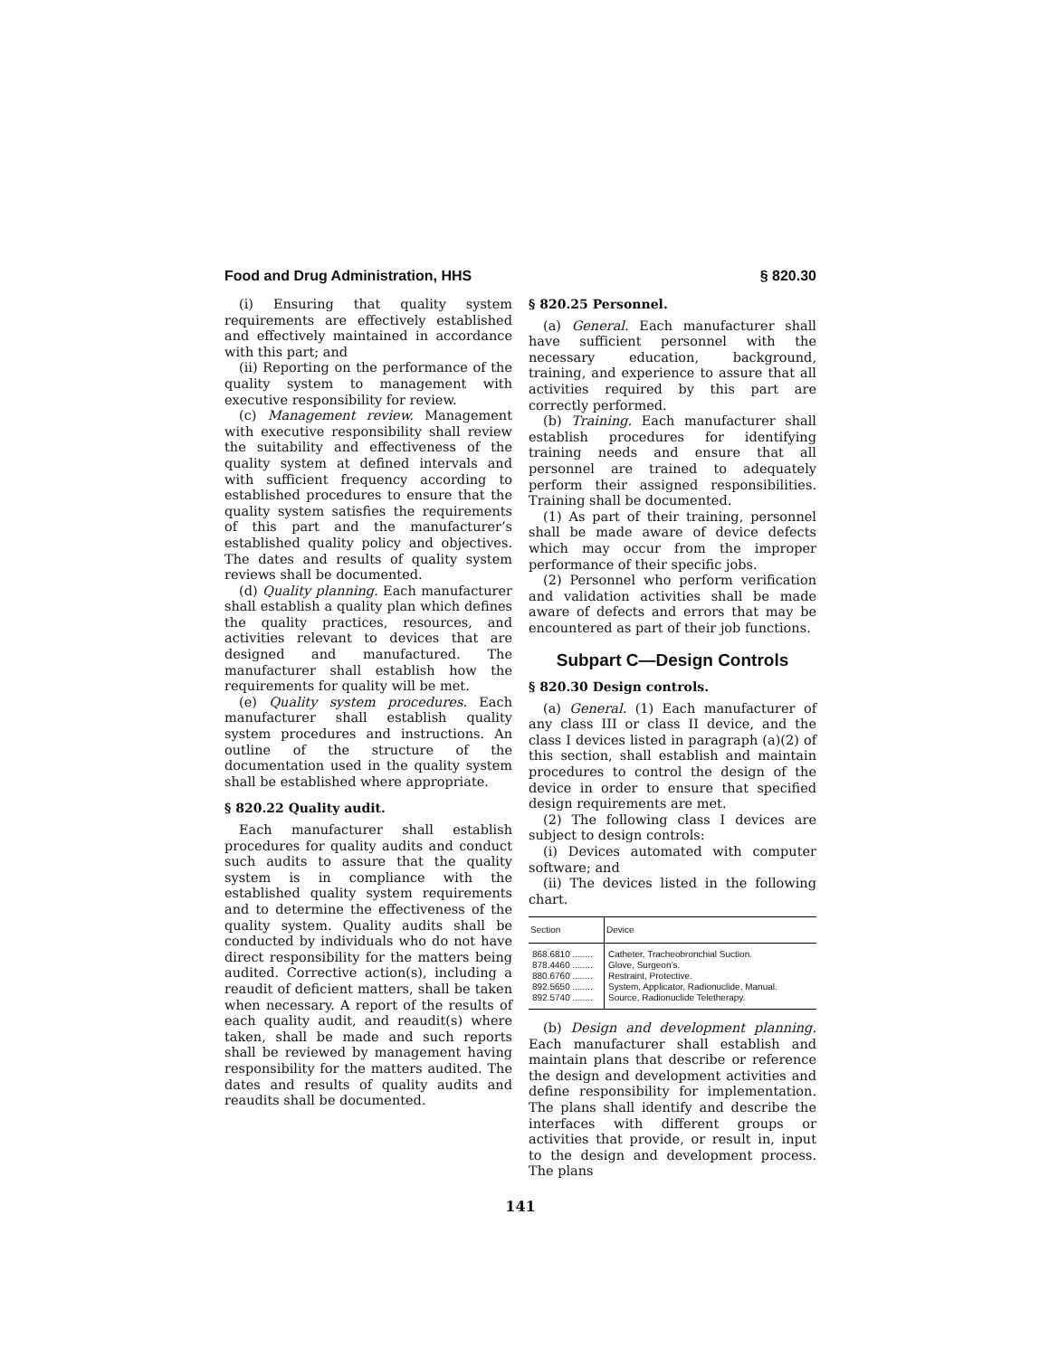Food and Drug Administration, HHS § 820.30
(i) Ensuring that quality system requirements are effectively established and effectively maintained in accordance with this part; and
(ii) Reporting on the performance of the quality system to management with executive responsibility for review.
(c) Management review. Management with executive responsibility shall review the suitability and effectiveness of the quality system at defined intervals and with sufficient frequency according to established procedures to ensure that the quality system satisfies the requirements of this part and the manufacturer’s established quality policy and objectives. The dates and results of quality system reviews shall be documented.
(d) Quality planning. Each manufacturer shall establish a quality plan which defines the quality practices, resources, and activities relevant to devices that are designed and manufactured. The manufacturer shall establish how the requirements for quality will be met.
(e) Quality system procedures. Each manufacturer shall establish quality system procedures and instructions. An outline of the structure of the documentation used in the quality system shall be established where appropriate.
§ 820.22 Quality audit.
Each manufacturer shall establish procedures for quality audits and conduct such audits to assure that the quality system is in compliance with the established quality system requirements and to determine the effectiveness of the quality system. Quality audits shall be conducted by individuals who do not have direct responsibility for the matters being audited. Corrective action(s), including a reaudit of deficient matters, shall be taken when necessary. A report of the results of each quality audit, and reaudit(s) where taken, shall be made and such reports shall be reviewed by management having responsibility for the matters audited. The dates and results of quality audits and reaudits shall be documented.
§ 820.25 Personnel.
(a) General. Each manufacturer shall have sufficient personnel with the necessary education, background, training, and experience to assure that all activities required by this part are correctly performed.
(b) Training. Each manufacturer shall establish procedures for identifying training needs and ensure that all personnel are trained to adequately perform their assigned responsibilities. Training shall be documented.
(1) As part of their training, personnel shall be made aware of device defects which may occur from the improper performance of their specific jobs.
(2) Personnel who perform verification and validation activities shall be made aware of defects and errors that may be encountered as part of their job functions.
Subpart C—Design Controls
§ 820.30 Design controls.
(a) General. (1) Each manufacturer of any class III or class II device, and the class I devices listed in paragraph (a)(2) of this section, shall establish and maintain procedures to control the design of the device in order to ensure that specified design requirements are met.
(2) The following class I devices are subject to design controls:
(i) Devices automated with computer software; and
(ii) The devices listed in the following chart.
| Section | Device |
| --- | --- |
| 868.6810 ........ | Catheter, Tracheobronchial Suction. |
| 878.4460 ........ | Glove, Surgeon’s. |
| 880.6760 ........ | Restraint, Protective. |
| 892.5650 ........ | System, Applicator, Radionuclide, Manual. |
| 892.5740 ........ | Source, Radionuclide Teletherapy. |
(b) Design and development planning. Each manufacturer shall establish and maintain plans that describe or reference the design and development activities and define responsibility for implementation. The plans shall identify and describe the interfaces with different groups or activities that provide, or result in, input to the design and development process. The plans
141